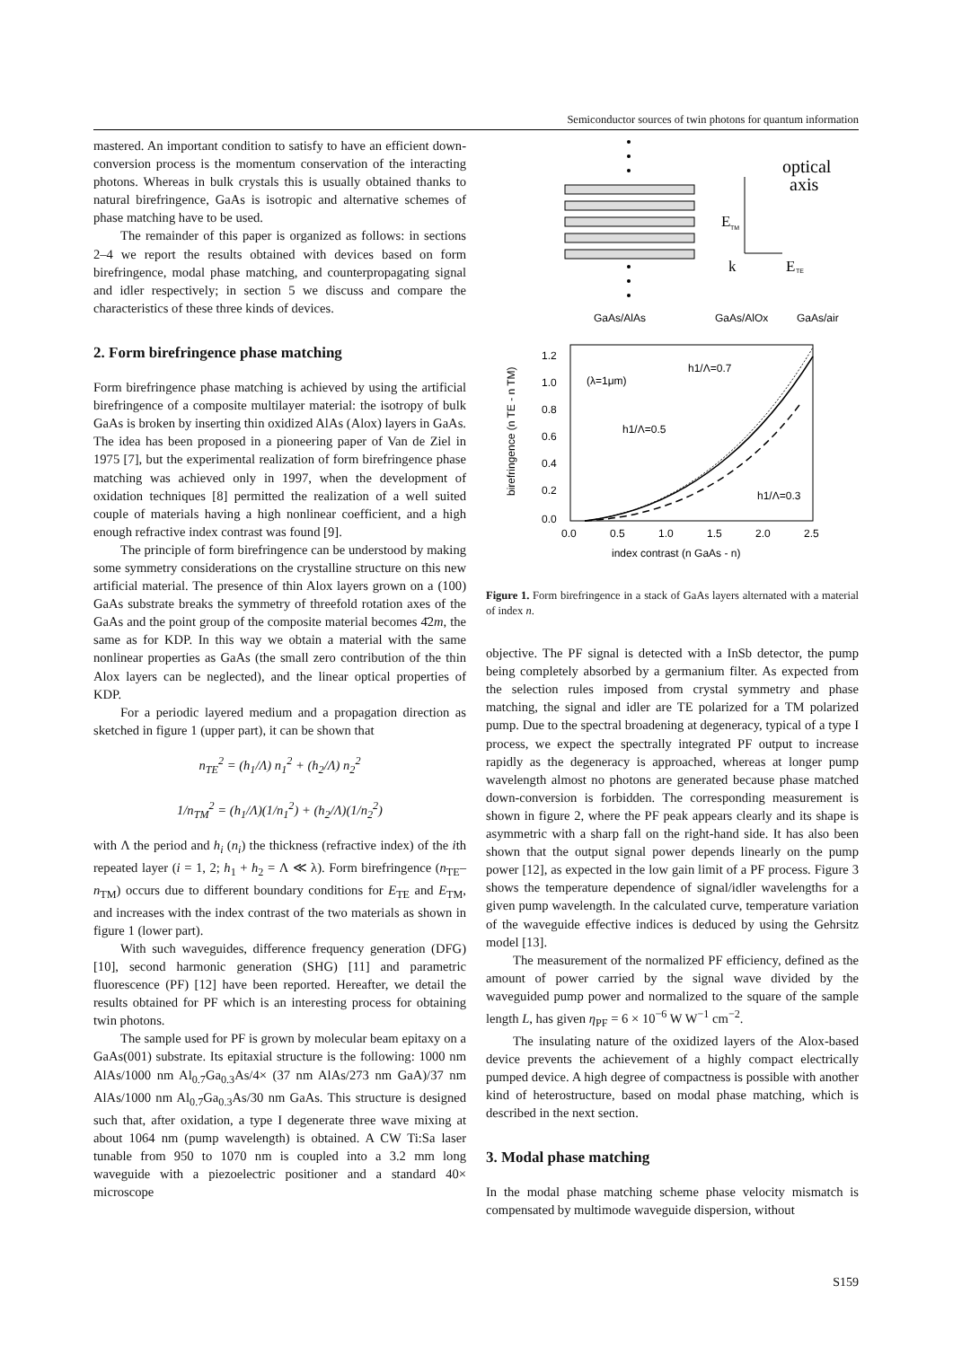Semiconductor sources of twin photons for quantum information
mastered. An important condition to satisfy to have an efficient down-conversion process is the momentum conservation of the interacting photons. Whereas in bulk crystals this is usually obtained thanks to natural birefringence, GaAs is isotropic and alternative schemes of phase matching have to be used.
The remainder of this paper is organized as follows: in sections 2–4 we report the results obtained with devices based on form birefringence, modal phase matching, and counterpropagating signal and idler respectively; in section 5 we discuss and compare the characteristics of these three kinds of devices.
2. Form birefringence phase matching
Form birefringence phase matching is achieved by using the artificial birefringence of a composite multilayer material: the isotropy of bulk GaAs is broken by inserting thin oxidized AlAs (Alox) layers in GaAs. The idea has been proposed in a pioneering paper of Van de Ziel in 1975 [7], but the experimental realization of form birefringence phase matching was achieved only in 1997, when the development of oxidation techniques [8] permitted the realization of a well suited couple of materials having a high nonlinear coefficient, and a high enough refractive index contrast was found [9].
The principle of form birefringence can be understood by making some symmetry considerations on the crystalline structure on this new artificial material. The presence of thin Alox layers grown on a (100) GaAs substrate breaks the symmetry of threefold rotation axes of the GaAs and the point group of the composite material becomes 4̄2m, the same as for KDP. In this way we obtain a material with the same nonlinear properties as GaAs (the small zero contribution of the thin Alox layers can be neglected), and the linear optical properties of KDP.
For a periodic layered medium and a propagation direction as sketched in figure 1 (upper part), it can be shown that
n<sub>TE</sub><sup>2</sup> = (h<sub>1</sub>/Λ) n<sub>1</sub><sup>2</sup> + (h<sub>2</sub>/Λ) n<sub>2</sub><sup>2</sup>
1/n<sub>TM</sub><sup>2</sup> = (h<sub>1</sub>/Λ)(1/n<sub>1</sub><sup>2</sup>) + (h<sub>2</sub>/Λ)(1/n<sub>2</sub><sup>2</sup>)
with Λ the period and h<sub>i</sub> (n<sub>i</sub>) the thickness (refractive index) of the ith repeated layer (i = 1, 2; h<sub>1</sub> + h<sub>2</sub> = Λ ≪ λ). Form birefringence (n<sub>TE</sub>–n<sub>TM</sub>) occurs due to different boundary conditions for E<sub>TE</sub> and E<sub>TM</sub>, and increases with the index contrast of the two materials as shown in figure 1 (lower part).
With such waveguides, difference frequency generation (DFG) [10], second harmonic generation (SHG) [11] and parametric fluorescence (PF) [12] have been reported. Hereafter, we detail the results obtained for PF which is an interesting process for obtaining twin photons.
The sample used for PF is grown by molecular beam epitaxy on a GaAs(001) substrate. Its epitaxial structure is the following: 1000 nm AlAs/1000 nm Al<sub>0.7</sub>Ga<sub>0.3</sub>As/4× (37 nm AlAs/273 nm GaA)/37 nm AlAs/1000 nm Al<sub>0.7</sub>Ga<sub>0.3</sub>As/30 nm GaAs. This structure is designed such that, after oxidation, a type I degenerate three wave mixing at about 1064 nm (pump wavelength) is obtained. A CW Ti:Sa laser tunable from 950 to 1070 nm is coupled into a 3.2 mm long waveguide with a piezoelectric positioner and a standard 40× microscope
optical
axis
E
TM
k
E
TE
GaAs/AlAs
GaAs/AlOx
GaAs/air
1.2
1.0
0.8
0.6
0.4
0.2
0.0
0.0
0.5
1.0
1.5
2.0
2.5
index contrast (n GaAs - n)
birefringence (n TE - n TM)
(λ=1μm)
h1/Λ=0.7
h1/Λ=0.5
h1/Λ=0.3
Figure 1. Form birefringence in a stack of GaAs layers alternated with a material of index n.
objective. The PF signal is detected with a InSb detector, the pump being completely absorbed by a germanium filter. As expected from the selection rules imposed from crystal symmetry and phase matching, the signal and idler are TE polarized for a TM polarized pump. Due to the spectral broadening at degeneracy, typical of a type I process, we expect the spectrally integrated PF output to increase rapidly as the degeneracy is approached, whereas at longer pump wavelength almost no photons are generated because phase matched down-conversion is forbidden. The corresponding measurement is shown in figure 2, where the PF peak appears clearly and its shape is asymmetric with a sharp fall on the right-hand side. It has also been shown that the output signal power depends linearly on the pump power [12], as expected in the low gain limit of a PF process. Figure 3 shows the temperature dependence of signal/idler wavelengths for a given pump wavelength. In the calculated curve, temperature variation of the waveguide effective indices is deduced by using the Gehrsitz model [13].
The measurement of the normalized PF efficiency, defined as the amount of power carried by the signal wave divided by the waveguided pump power and normalized to the square of the sample length L, has given η<sub>PF</sub> = 6 × 10<sup>−6</sup> W W<sup>−1</sup> cm<sup>−2</sup>.
The insulating nature of the oxidized layers of the Alox-based device prevents the achievement of a highly compact electrically pumped device. A high degree of compactness is possible with another kind of heterostructure, based on modal phase matching, which is described in the next section.
3. Modal phase matching
In the modal phase matching scheme phase velocity mismatch is compensated by multimode waveguide dispersion, without
S159